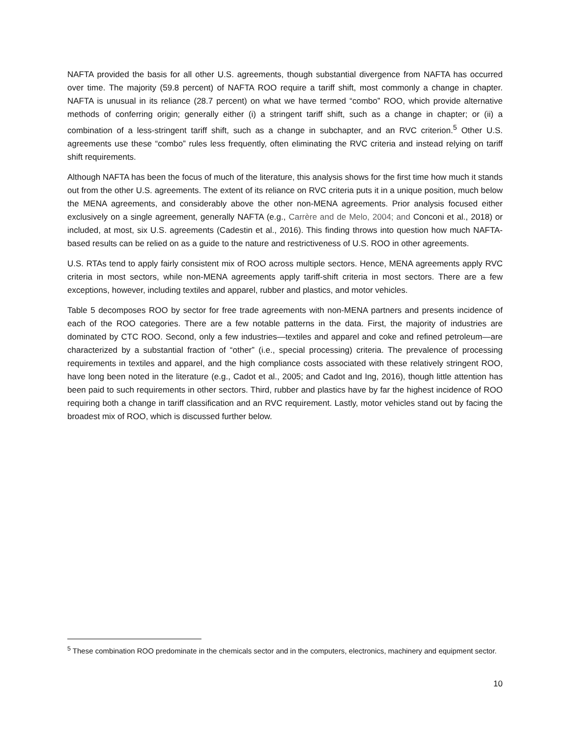NAFTA provided the basis for all other U.S. agreements, though substantial divergence from NAFTA has occurred over time. The majority (59.8 percent) of NAFTA ROO require a tariff shift, most commonly a change in chapter. NAFTA is unusual in its reliance (28.7 percent) on what we have termed “combo” ROO, which provide alternative methods of conferring origin; generally either (i) a stringent tariff shift, such as a change in chapter; or (ii) a combination of a less-stringent tariff shift, such as a change in subchapter, and an RVC criterion.<sup>5</sup> Other U.S. agreements use these “combo” rules less frequently, often eliminating the RVC criteria and instead relying on tariff shift requirements.
Although NAFTA has been the focus of much of the literature, this analysis shows for the first time how much it stands out from the other U.S. agreements. The extent of its reliance on RVC criteria puts it in a unique position, much below the MENA agreements, and considerably above the other non-MENA agreements. Prior analysis focused either exclusively on a single agreement, generally NAFTA (e.g., Carrère and de Melo, 2004; and Conconi et al., 2018) or included, at most, six U.S. agreements (Cadestin et al., 2016). This finding throws into question how much NAFTA-based results can be relied on as a guide to the nature and restrictiveness of U.S. ROO in other agreements.
U.S. RTAs tend to apply fairly consistent mix of ROO across multiple sectors. Hence, MENA agreements apply RVC criteria in most sectors, while non-MENA agreements apply tariff-shift criteria in most sectors. There are a few exceptions, however, including textiles and apparel, rubber and plastics, and motor vehicles.
Table 5 decomposes ROO by sector for free trade agreements with non-MENA partners and presents incidence of each of the ROO categories. There are a few notable patterns in the data. First, the majority of industries are dominated by CTC ROO. Second, only a few industries—textiles and apparel and coke and refined petroleum—are characterized by a substantial fraction of “other” (i.e., special processing) criteria. The prevalence of processing requirements in textiles and apparel, and the high compliance costs associated with these relatively stringent ROO, have long been noted in the literature (e.g., Cadot et al., 2005; and Cadot and Ing, 2016), though little attention has been paid to such requirements in other sectors. Third, rubber and plastics have by far the highest incidence of ROO requiring both a change in tariff classification and an RVC requirement. Lastly, motor vehicles stand out by facing the broadest mix of ROO, which is discussed further below.
<sup>5</sup> These combination ROO predominate in the chemicals sector and in the computers, electronics, machinery and equipment sector.
10